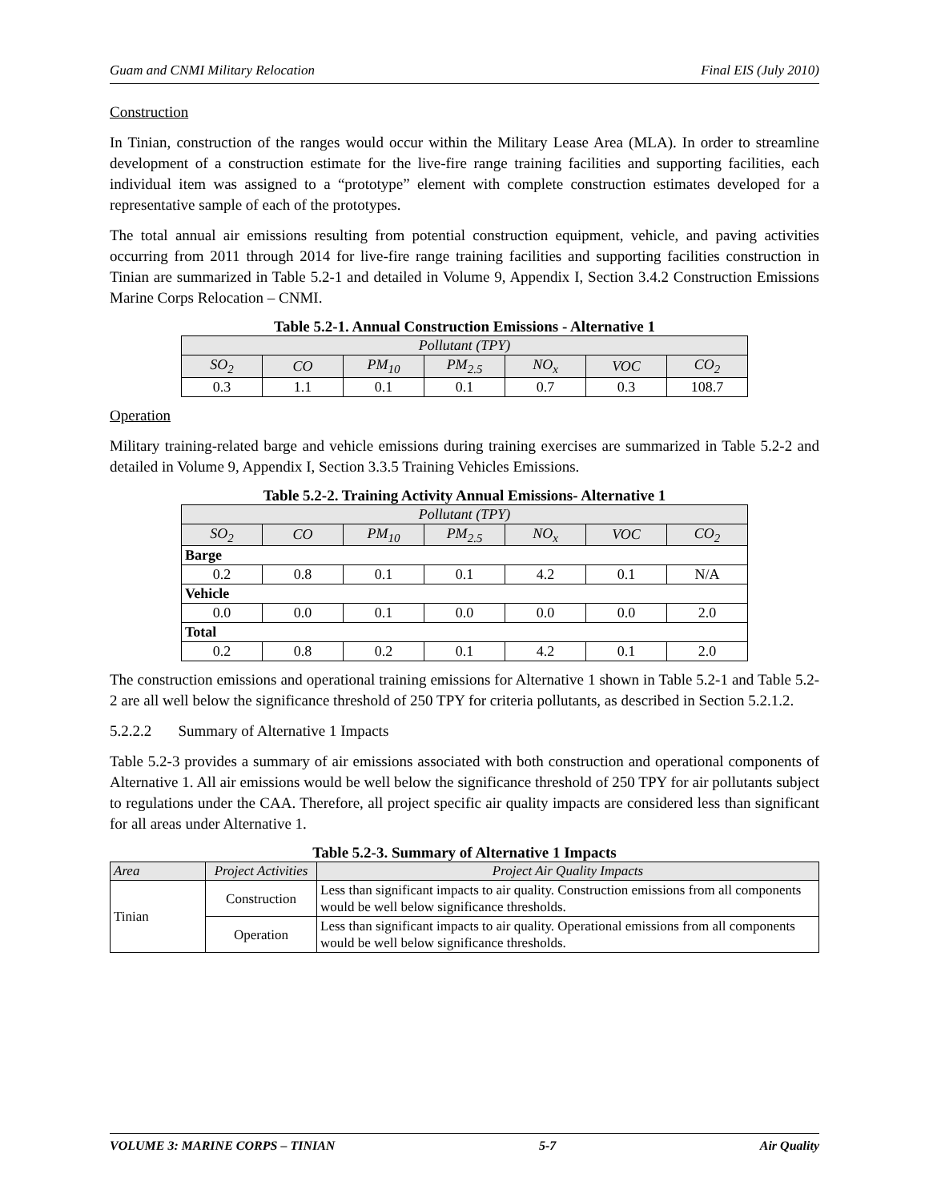Guam and CNMI Military Relocation Final EIS (July 2010)
Construction
In Tinian, construction of the ranges would occur within the Military Lease Area (MLA). In order to streamline development of a construction estimate for the live-fire range training facilities and supporting facilities, each individual item was assigned to a “prototype” element with complete construction estimates developed for a representative sample of each of the prototypes.
The total annual air emissions resulting from potential construction equipment, vehicle, and paving activities occurring from 2011 through 2014 for live-fire range training facilities and supporting facilities construction in Tinian are summarized in Table 5.2-1 and detailed in Volume 9, Appendix I, Section 3.4.2 Construction Emissions Marine Corps Relocation – CNMI.
Table 5.2-1. Annual Construction Emissions - Alternative 1
| Pollutant (TPY) | | | | | | |
| --- | --- | --- | --- | --- | --- | --- |
| SO<sub>2</sub> | CO | PM<sub>10</sub> | PM<sub>2.5</sub> | NO<sub>x</sub> | VOC | CO<sub>2</sub> |
| 0.3 | 1.1 | 0.1 | 0.1 | 0.7 | 0.3 | 108.7 |
Operation
Military training-related barge and vehicle emissions during training exercises are summarized in Table 5.2-2 and detailed in Volume 9, Appendix I, Section 3.3.5 Training Vehicles Emissions.
Table 5.2-2. Training Activity Annual Emissions- Alternative 1
| Pollutant (TPY) | | | | | | |
| --- | --- | --- | --- | --- | --- | --- |
| SO<sub>2</sub> | CO | PM<sub>10</sub> | PM<sub>2.5</sub> | NO<sub>x</sub> | VOC | CO<sub>2</sub> |
| Barge | | | | | | |
| 0.2 | 0.8 | 0.1 | 0.1 | 4.2 | 0.1 | N/A |
| Vehicle | | | | | | |
| 0.0 | 0.0 | 0.1 | 0.0 | 0.0 | 0.0 | 2.0 |
| Total | | | | | | |
| 0.2 | 0.8 | 0.2 | 0.1 | 4.2 | 0.1 | 2.0 |
The construction emissions and operational training emissions for Alternative 1 shown in Table 5.2-1 and Table 5.2-2 are all well below the significance threshold of 250 TPY for criteria pollutants, as described in Section 5.2.1.2.
5.2.2.2 Summary of Alternative 1 Impacts
Table 5.2-3 provides a summary of air emissions associated with both construction and operational components of Alternative 1. All air emissions would be well below the significance threshold of 250 TPY for air pollutants subject to regulations under the CAA. Therefore, all project specific air quality impacts are considered less than significant for all areas under Alternative 1.
Table 5.2-3. Summary of Alternative 1 Impacts
| Area | Project Activities | Project Air Quality Impacts |
| --- | --- | --- |
| Tinian | Construction | Less than significant impacts to air quality. Construction emissions from all components would be well below significance thresholds. |
| | Operation | Less than significant impacts to air quality. Operational emissions from all components would be well below significance thresholds. |
VOLUME 3: MARINE CORPS – TINIAN 5-7 Air Quality